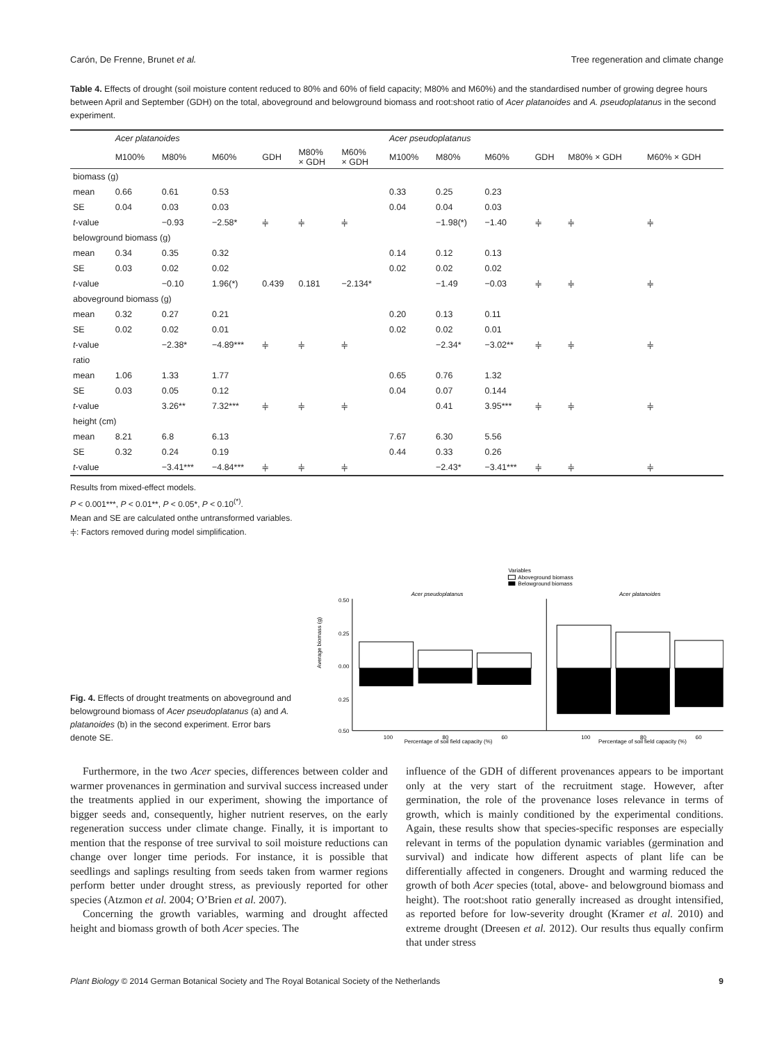Carón, De Frenne, Brunet et al. Tree regeneration and climate change
Table 4. Effects of drought (soil moisture content reduced to 80% and 60% of field capacity; M80% and M60%) and the standardised number of growing degree hours between April and September (GDH) on the total, aboveground and belowground biomass and root:shoot ratio of Acer platanoides and A. pseudoplatanus in the second experiment.
| | Acer platanoides | | | | | | Acer pseudoplatanus | | | | | |
| --- | --- | --- | --- | --- | --- | --- | --- | --- | --- | --- | --- | --- |
| | M100% | M80% | M60% | GDH | M80% × GDH | M60% × GDH | M100% | M80% | M60% | GDH | M80% × GDH | M60% × GDH |
| biomass (g) | | | | | | | | | | | | |
| mean | 0.66 | 0.61 | 0.53 | | | | 0.33 | 0.25 | 0.23 | | | |
| SE | 0.04 | 0.03 | 0.03 | | | | 0.04 | 0.04 | 0.03 | | | |
| t -value | | −0.93 | −2.58* | ⫩ | ⫩ | ⫩ | | −1.98(*) | −1.40 | ⫩ | ⫩ | ⫩ |
| belowground biomass (g) | | | | | | | | | | | | |
| mean | 0.34 | 0.35 | 0.32 | | | | 0.14 | 0.12 | 0.13 | | | |
| SE | 0.03 | 0.02 | 0.02 | | | | 0.02 | 0.02 | 0.02 | | | |
| t -value | | −0.10 | 1.96(*) | 0.439 | 0.181 | −2.134* | | −1.49 | −0.03 | ⫩ | ⫩ | ⫩ |
| aboveground biomass (g) | | | | | | | | | | | | |
| mean | 0.32 | 0.27 | 0.21 | | | | 0.20 | 0.13 | 0.11 | | | |
| SE | 0.02 | 0.02 | 0.01 | | | | 0.02 | 0.02 | 0.01 | | | |
| t -value | | −2.38* | −4.89*** | ⫩ | ⫩ | ⫩ | | −2.34* | −3.02** | ⫩ | ⫩ | ⫩ |
| ratio | | | | | | | | | | | | |
| mean | 1.06 | 1.33 | 1.77 | | | | 0.65 | 0.76 | 1.32 | | | |
| SE | 0.03 | 0.05 | 0.12 | | | | 0.04 | 0.07 | 0.144 | | | |
| t -value | | 3.26** | 7.32*** | ⫩ | ⫩ | ⫩ | | 0.41 | 3.95*** | ⫩ | ⫩ | ⫩ |
| height (cm) | | | | | | | | | | | | |
| mean | 8.21 | 6.8 | 6.13 | | | | 7.67 | 6.30 | 5.56 | | | |
| SE | 0.32 | 0.24 | 0.19 | | | | 0.44 | 0.33 | 0.26 | | | |
| t -value | | −3.41*** | −4.84*** | ⫩ | ⫩ | ⫩ | | −2.43* | −3.41*** | ⫩ | ⫩ | ⫩ |
Results from mixed-effect models.
P < 0.001***, P < 0.01**, P < 0.05*, P < 0.10<sup>(*)</sup>.
Mean and SE are calculated onthe untransformed variables.
⫩: Factors removed during model simplification.
Fig. 4. Effects of drought treatments on aboveground and belowground biomass of Acer pseudoplatanus (a) and A. platanoides (b) in the second experiment. Error bars denote SE.
Variables
Aboveground biomass
Belowground biomass
Acer pseudoplatanus
Acer platanoides
0.50
0.25
0.00
0.25
0.50
100
80
60
Percentage of soil field capacity (%)
100
80
60
Percentage of soil field capacity (%)
Average biomass (g)
Furthermore, in the two Acer species, differences between colder and warmer provenances in germination and survival success increased under the treatments applied in our experiment, showing the importance of bigger seeds and, consequently, higher nutrient reserves, on the early regeneration success under climate change. Finally, it is important to mention that the response of tree survival to soil moisture reductions can change over longer time periods. For instance, it is possible that seedlings and saplings resulting from seeds taken from warmer regions perform better under drought stress, as previously reported for other species (Atzmon et al. 2004; O’Brien et al. 2007).
Concerning the growth variables, warming and drought affected height and biomass growth of both Acer species. The
influence of the GDH of different provenances appears to be important only at the very start of the recruitment stage. However, after germination, the role of the provenance loses relevance in terms of growth, which is mainly conditioned by the experimental conditions. Again, these results show that species-specific responses are especially relevant in terms of the population dynamic variables (germination and survival) and indicate how different aspects of plant life can be differentially affected in congeners. Drought and warming reduced the growth of both Acer species (total, above- and belowground biomass and height). The root:shoot ratio generally increased as drought intensified, as reported before for low-severity drought (Kramer et al. 2010) and extreme drought (Dreesen et al. 2012). Our results thus equally confirm that under stress
Plant Biology © 2014 German Botanical Society and The Royal Botanical Society of the Netherlands 9